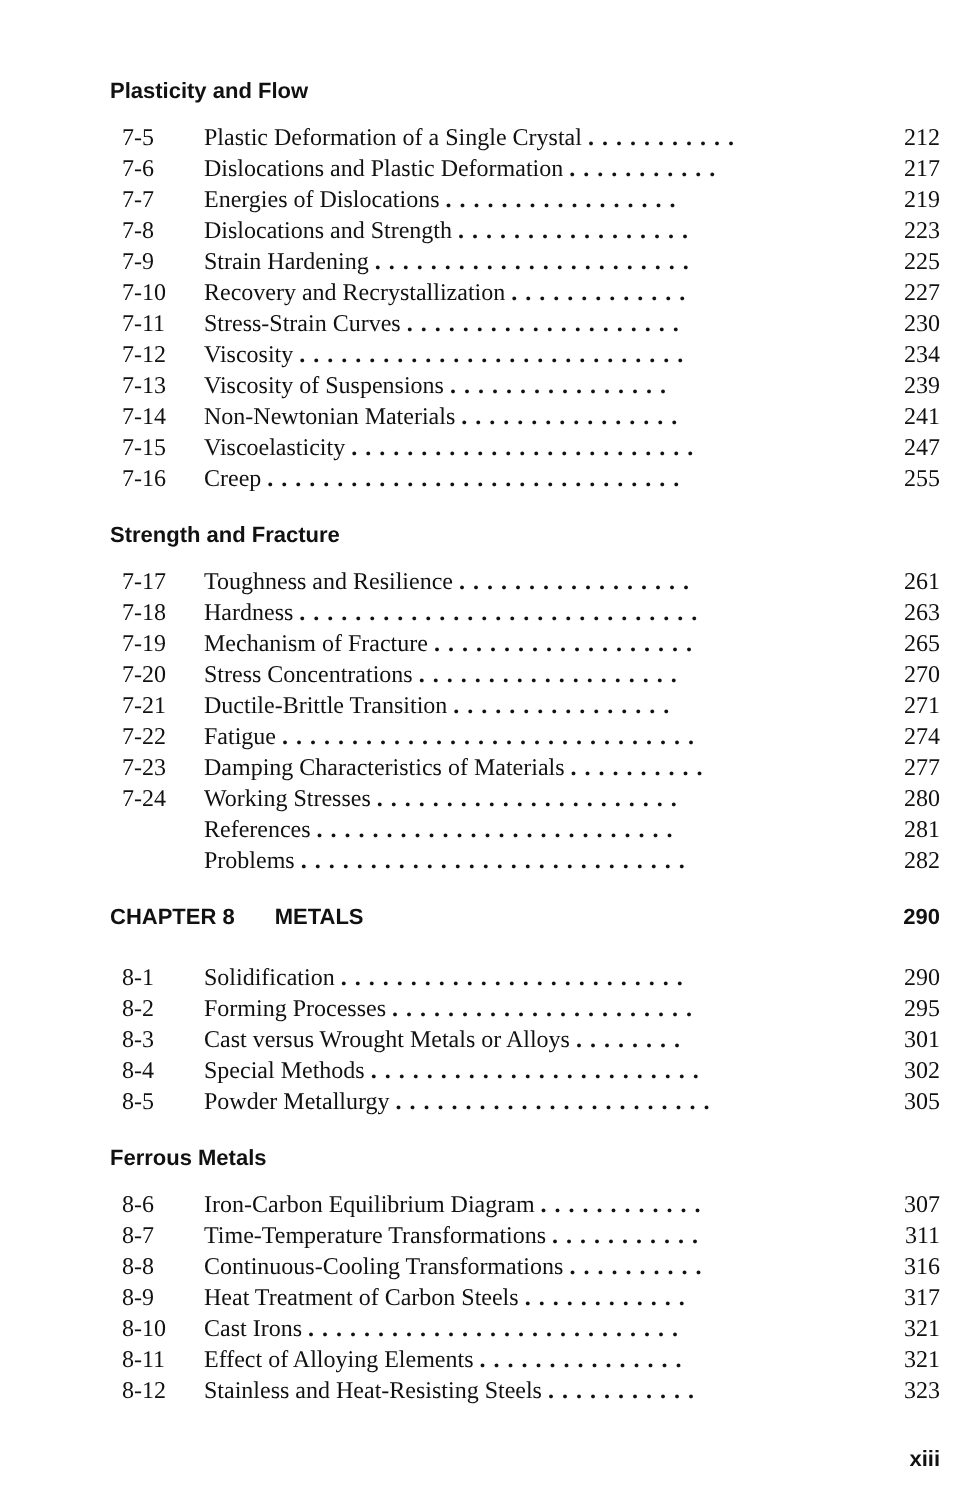Plasticity and Flow
| 7-5 | Plastic Deformation of a Single Crystal ........... | 212 |
| 7-6 | Dislocations and Plastic Deformation ........... | 217 |
| 7-7 | Energies of Dislocations ................. | 219 |
| 7-8 | Dislocations and Strength ................. | 223 |
| 7-9 | Strain Hardening ....................... | 225 |
| 7-10 | Recovery and Recrystallization ............. | 227 |
| 7-11 | Stress-Strain Curves .................... | 230 |
| 7-12 | Viscosity ............................ | 234 |
| 7-13 | Viscosity of Suspensions ................ | 239 |
| 7-14 | Non-Newtonian Materials ................ | 241 |
| 7-15 | Viscoelasticity ......................... | 247 |
| 7-16 | Creep .............................. | 255 |
Strength and Fracture
| 7-17 | Toughness and Resilience ................. | 261 |
| 7-18 | Hardness ............................. | 263 |
| 7-19 | Mechanism of Fracture ................... | 265 |
| 7-20 | Stress Concentrations ................... | 270 |
| 7-21 | Ductile-Brittle Transition ................ | 271 |
| 7-22 | Fatigue .............................. | 274 |
| 7-23 | Damping Characteristics of Materials .......... | 277 |
| 7-24 | Working Stresses ...................... | 280 |
| | References .......................... | 281 |
| | Problems ............................ | 282 |
CHAPTER 8 METALS 290
| 8-1 | Solidification ......................... | 290 |
| 8-2 | Forming Processes ...................... | 295 |
| 8-3 | Cast versus Wrought Metals or Alloys ........ | 301 |
| 8-4 | Special Methods ........................ | 302 |
| 8-5 | Powder Metallurgy ....................... | 305 |
Ferrous Metals
| 8-6 | Iron-Carbon Equilibrium Diagram ............ | 307 |
| 8-7 | Time-Temperature Transformations ........... | 311 |
| 8-8 | Continuous-Cooling Transformations .......... | 316 |
| 8-9 | Heat Treatment of Carbon Steels ............ | 317 |
| 8-10 | Cast Irons ........................... | 321 |
| 8-11 | Effect of Alloying Elements ............... | 321 |
| 8-12 | Stainless and Heat-Resisting Steels ........... | 323 |
xiii